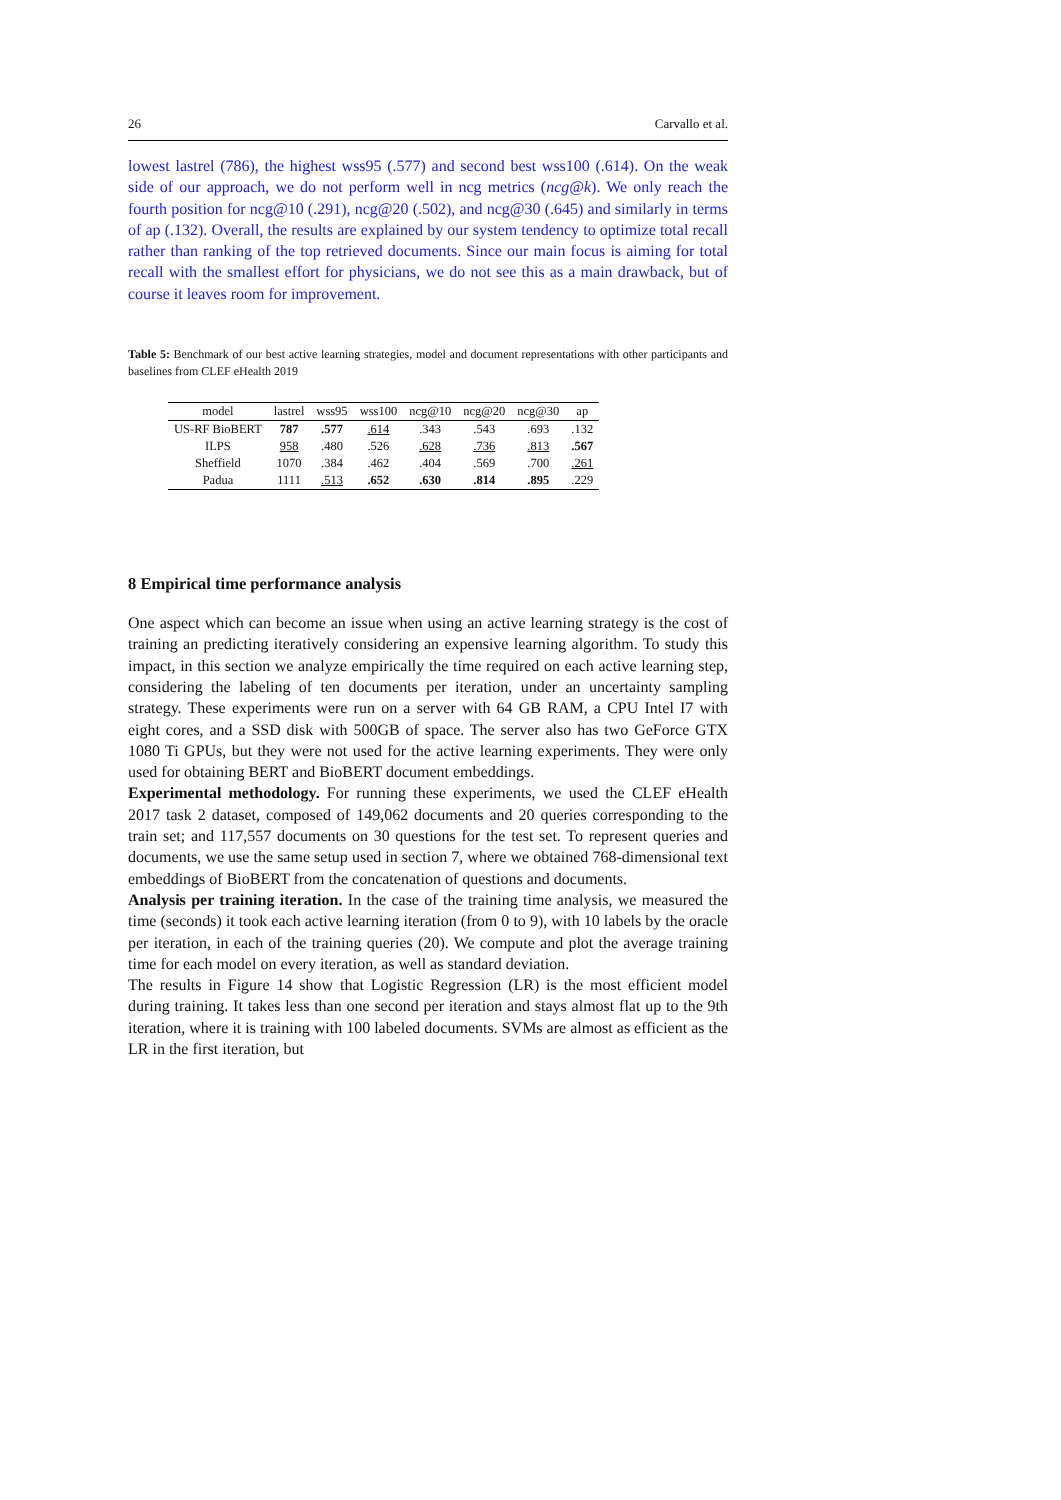26 Carvallo et al.
lowest lastrel (786), the highest wss95 (.577) and second best wss100 (.614). On the weak side of our approach, we do not perform well in ncg metrics (ncg@k). We only reach the fourth position for ncg@10 (.291), ncg@20 (.502), and ncg@30 (.645) and similarly in terms of ap (.132). Overall, the results are explained by our system tendency to optimize total recall rather than ranking of the top retrieved documents. Since our main focus is aiming for total recall with the smallest effort for physicians, we do not see this as a main drawback, but of course it leaves room for improvement.
Table 5: Benchmark of our best active learning strategies, model and document representations with other participants and baselines from CLEF eHealth 2019
| model | lastrel | wss95 | wss100 | ncg@10 | ncg@20 | ncg@30 | ap |
| --- | --- | --- | --- | --- | --- | --- | --- |
| US-RF BioBERT | 787 | .577 | .614 | .343 | .543 | .693 | .132 |
| ILPS | 958 | .480 | .526 | .628 | .736 | .813 | .567 |
| Sheffield | 1070 | .384 | .462 | .404 | .569 | .700 | .261 |
| Padua | 1111 | .513 | .652 | .630 | .814 | .895 | .229 |
8 Empirical time performance analysis
One aspect which can become an issue when using an active learning strategy is the cost of training an predicting iteratively considering an expensive learning algorithm. To study this impact, in this section we analyze empirically the time required on each active learning step, considering the labeling of ten documents per iteration, under an uncertainty sampling strategy. These experiments were run on a server with 64 GB RAM, a CPU Intel I7 with eight cores, and a SSD disk with 500GB of space. The server also has two GeForce GTX 1080 Ti GPUs, but they were not used for the active learning experiments. They were only used for obtaining BERT and BioBERT document embeddings.
Experimental methodology. For running these experiments, we used the CLEF eHealth 2017 task 2 dataset, composed of 149,062 documents and 20 queries corresponding to the train set; and 117,557 documents on 30 questions for the test set. To represent queries and documents, we use the same setup used in section 7, where we obtained 768-dimensional text embeddings of BioBERT from the concatenation of questions and documents.
Analysis per training iteration. In the case of the training time analysis, we measured the time (seconds) it took each active learning iteration (from 0 to 9), with 10 labels by the oracle per iteration, in each of the training queries (20). We compute and plot the average training time for each model on every iteration, as well as standard deviation.
The results in Figure 14 show that Logistic Regression (LR) is the most efficient model during training. It takes less than one second per iteration and stays almost flat up to the 9th iteration, where it is training with 100 labeled documents. SVMs are almost as efficient as the LR in the first iteration, but